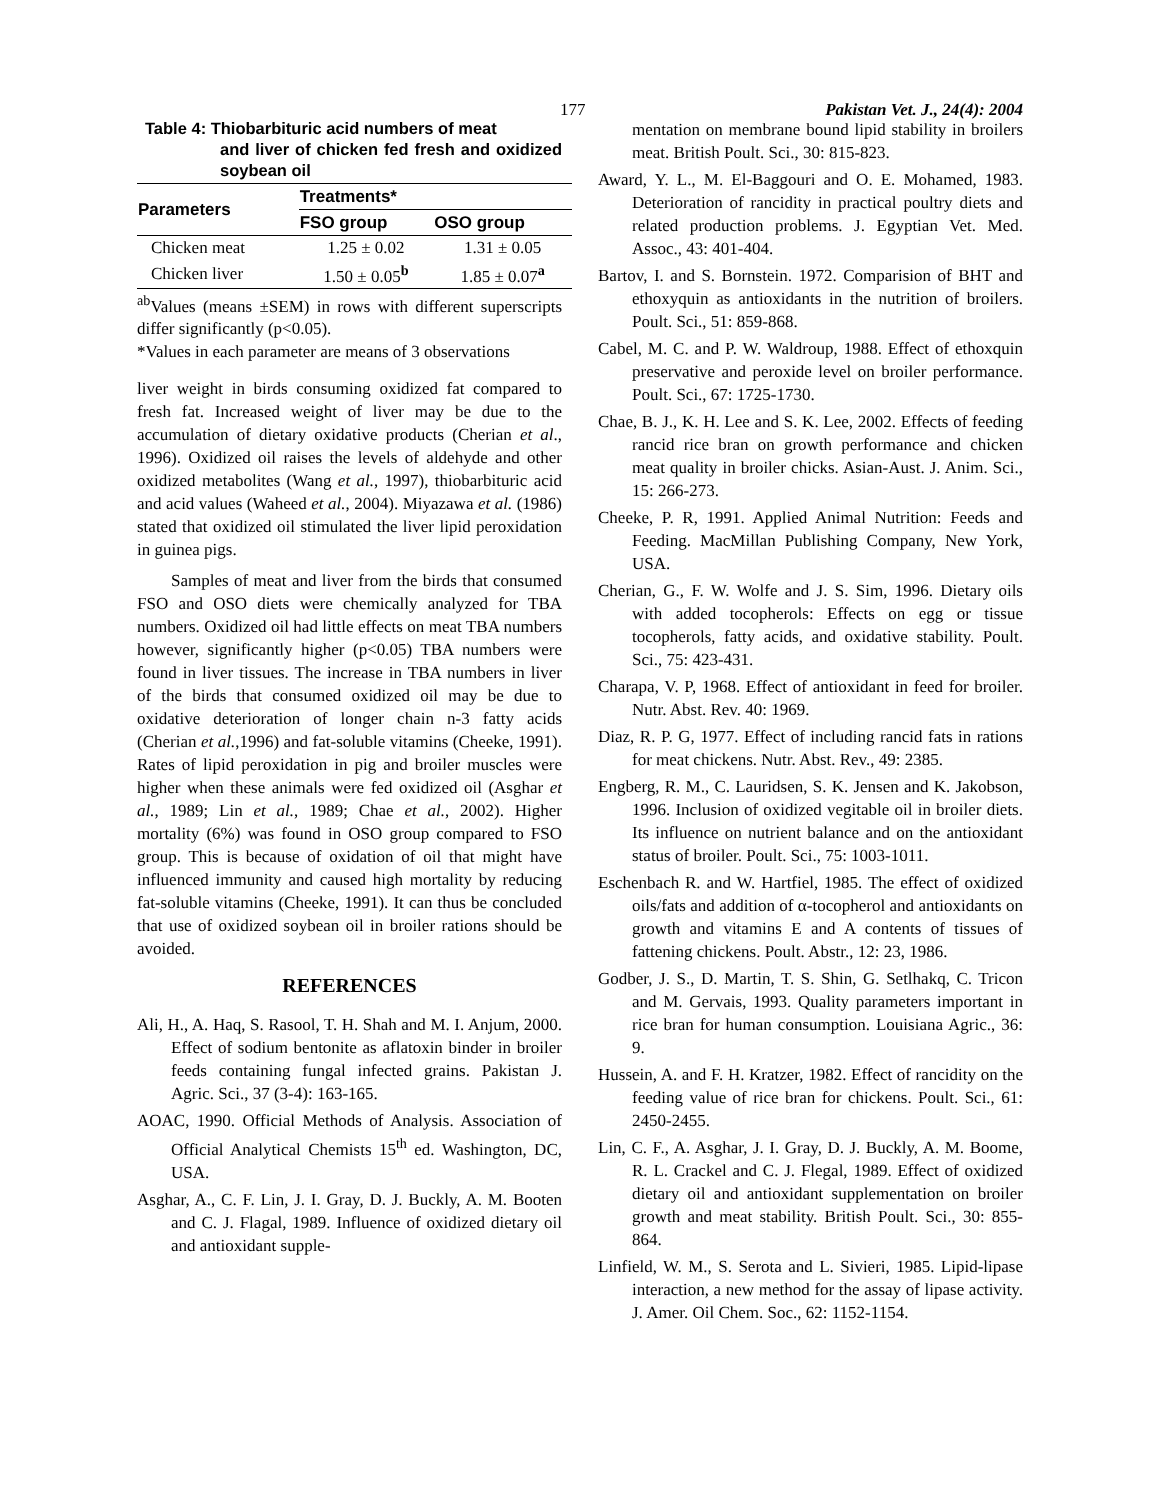177 Pakistan Vet. J., 24(4): 2004
Table 4: Thiobarbituric acid numbers of meat
and liver of chicken fed fresh and oxidized soybean oil
| Parameters | Treatments* | |
| --- | --- | --- |
| | FSO group | OSO group |
| Chicken meat | 1.25 ± 0.02 | 1.31 ± 0.05 |
| Chicken liver | 1.50 ± 0.05<sup>b</sup> | 1.85 ± 0.07<sup>a</sup> |
<sup>ab</sup>Values (means ±SEM) in rows with different superscripts differ significantly (p<0.05).
*Values in each parameter are means of 3 observations
liver weight in birds consuming oxidized fat compared to fresh fat. Increased weight of liver may be due to the accumulation of dietary oxidative products (Cherian et al., 1996). Oxidized oil raises the levels of aldehyde and other oxidized metabolites (Wang et al., 1997), thiobarbituric acid and acid values (Waheed et al., 2004). Miyazawa et al. (1986) stated that oxidized oil stimulated the liver lipid peroxidation in guinea pigs.
Samples of meat and liver from the birds that consumed FSO and OSO diets were chemically analyzed for TBA numbers. Oxidized oil had little effects on meat TBA numbers however, significantly higher (p<0.05) TBA numbers were found in liver tissues. The increase in TBA numbers in liver of the birds that consumed oxidized oil may be due to oxidative deterioration of longer chain n-3 fatty acids (Cherian et al.,1996) and fat-soluble vitamins (Cheeke, 1991). Rates of lipid peroxidation in pig and broiler muscles were higher when these animals were fed oxidized oil (Asghar et al., 1989; Lin et al., 1989; Chae et al., 2002). Higher mortality (6%) was found in OSO group compared to FSO group. This is because of oxidation of oil that might have influenced immunity and caused high mortality by reducing fat-soluble vitamins (Cheeke, 1991). It can thus be concluded that use of oxidized soybean oil in broiler rations should be avoided.
REFERENCES
Ali, H., A. Haq, S. Rasool, T. H. Shah and M. I. Anjum, 2000. Effect of sodium bentonite as aflatoxin binder in broiler feeds containing fungal infected grains. Pakistan J. Agric. Sci., 37 (3-4): 163-165.
AOAC, 1990. Official Methods of Analysis. Association of Official Analytical Chemists 15<sup>th</sup> ed. Washington, DC, USA.
Asghar, A., C. F. Lin, J. I. Gray, D. J. Buckly, A. M. Booten and C. J. Flagal, 1989. Influence of oxidized dietary oil and antioxidant supple-
mentation on membrane bound lipid stability in broilers meat. British Poult. Sci., 30: 815-823.
Award, Y. L., M. El-Baggouri and O. E. Mohamed, 1983. Deterioration of rancidity in practical poultry diets and related production problems. J. Egyptian Vet. Med. Assoc., 43: 401-404.
Bartov, I. and S. Bornstein. 1972. Comparision of BHT and ethoxyquin as antioxidants in the nutrition of broilers. Poult. Sci., 51: 859-868.
Cabel, M. C. and P. W. Waldroup, 1988. Effect of ethoxquin preservative and peroxide level on broiler performance. Poult. Sci., 67: 1725-1730.
Chae, B. J., K. H. Lee and S. K. Lee, 2002. Effects of feeding rancid rice bran on growth performance and chicken meat quality in broiler chicks. Asian-Aust. J. Anim. Sci., 15: 266-273.
Cheeke, P. R, 1991. Applied Animal Nutrition: Feeds and Feeding. MacMillan Publishing Company, New York, USA.
Cherian, G., F. W. Wolfe and J. S. Sim, 1996. Dietary oils with added tocopherols: Effects on egg or tissue tocopherols, fatty acids, and oxidative stability. Poult. Sci., 75: 423-431.
Charapa, V. P, 1968. Effect of antioxidant in feed for broiler. Nutr. Abst. Rev. 40: 1969.
Diaz, R. P. G, 1977. Effect of including rancid fats in rations for meat chickens. Nutr. Abst. Rev., 49: 2385.
Engberg, R. M., C. Lauridsen, S. K. Jensen and K. Jakobson, 1996. Inclusion of oxidized vegitable oil in broiler diets. Its influence on nutrient balance and on the antioxidant status of broiler. Poult. Sci., 75: 1003-1011.
Eschenbach R. and W. Hartfiel, 1985. The effect of oxidized oils/fats and addition of α-tocopherol and antioxidants on growth and vitamins E and A contents of tissues of fattening chickens. Poult. Abstr., 12: 23, 1986.
Godber, J. S., D. Martin, T. S. Shin, G. Setlhakq, C. Tricon and M. Gervais, 1993. Quality parameters important in rice bran for human consumption. Louisiana Agric., 36: 9.
Hussein, A. and F. H. Kratzer, 1982. Effect of rancidity on the feeding value of rice bran for chickens. Poult. Sci., 61: 2450-2455.
Lin, C. F., A. Asghar, J. I. Gray, D. J. Buckly, A. M. Boome, R. L. Crackel and C. J. Flegal, 1989. Effect of oxidized dietary oil and antioxidant supplementation on broiler growth and meat stability. British Poult. Sci., 30: 855-864.
Linfield, W. M., S. Serota and L. Sivieri, 1985. Lipid-lipase interaction, a new method for the assay of lipase activity. J. Amer. Oil Chem. Soc., 62: 1152-1154.